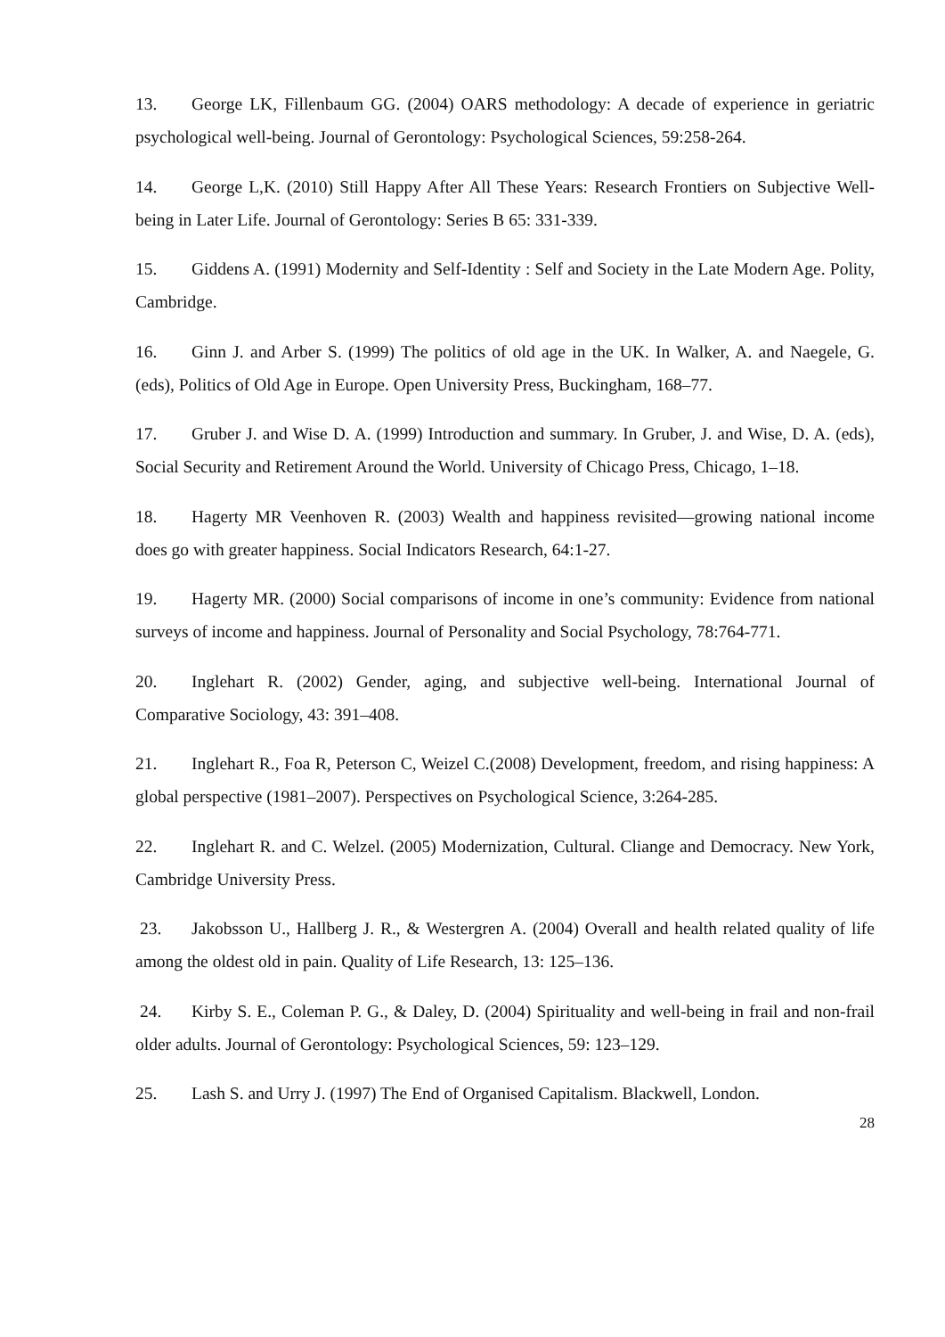13. George LK, Fillenbaum GG. (2004) OARS methodology: A decade of experience in geriatric psychological well-being. Journal of Gerontology: Psychological Sciences, 59:258-264.
14. George L,K. (2010) Still Happy After All These Years: Research Frontiers on Subjective Well-being in Later Life. Journal of Gerontology: Series B 65: 331-339.
15. Giddens A. (1991) Modernity and Self-Identity : Self and Society in the Late Modern Age. Polity, Cambridge.
16. Ginn J. and Arber S. (1999) The politics of old age in the UK. In Walker, A. and Naegele, G. (eds), Politics of Old Age in Europe. Open University Press, Buckingham, 168–77.
17. Gruber J. and Wise D. A. (1999) Introduction and summary. In Gruber, J. and Wise, D. A. (eds), Social Security and Retirement Around the World. University of Chicago Press, Chicago, 1–18.
18. Hagerty MR Veenhoven R. (2003) Wealth and happiness revisited—growing national income does go with greater happiness. Social Indicators Research, 64:1-27.
19. Hagerty MR. (2000) Social comparisons of income in one’s community: Evidence from national surveys of income and happiness. Journal of Personality and Social Psychology, 78:764-771.
20. Inglehart R. (2002) Gender, aging, and subjective well-being. International Journal of Comparative Sociology, 43: 391–408.
21. Inglehart R., Foa R, Peterson C, Weizel C.(2008) Development, freedom, and rising happiness: A global perspective (1981–2007). Perspectives on Psychological Science, 3:264-285.
22. Inglehart R. and C. Welzel. (2005) Modernization, Cultural. Cliange and Democracy. New York, Cambridge University Press.
23. Jakobsson U., Hallberg J. R., & Westergren A. (2004) Overall and health related quality of life among the oldest old in pain. Quality of Life Research, 13: 125–136.
24. Kirby S. E., Coleman P. G., & Daley, D. (2004) Spirituality and well-being in frail and non-frail older adults. Journal of Gerontology: Psychological Sciences, 59: 123–129.
25. Lash S. and Urry J. (1997) The End of Organised Capitalism. Blackwell, London.
28